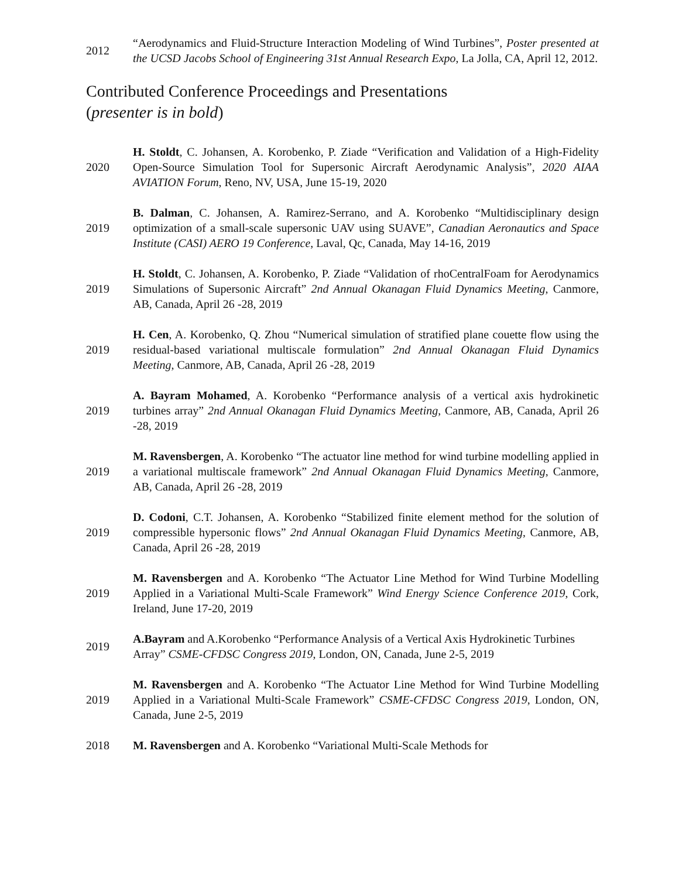2012
“Aerodynamics and Fluid-Structure Interaction Modeling of Wind Turbines”, Poster presented at the UCSD Jacobs School of Engineering 31st Annual Research Expo, La Jolla, CA, April 12, 2012.
Contributed Conference Proceedings and Presentations
(presenter is in bold)
2020
H. Stoldt, C. Johansen, A. Korobenko, P. Ziade “Verification and Validation of a High-Fidelity Open-Source Simulation Tool for Supersonic Aircraft Aerodynamic Analysis”, 2020 AIAA AVIATION Forum, Reno, NV, USA, June 15-19, 2020
2019
B. Dalman, C. Johansen, A. Ramirez-Serrano, and A. Korobenko “Multidisciplinary design optimization of a small-scale supersonic UAV using SUAVE”, Canadian Aeronautics and Space Institute (CASI) AERO 19 Conference, Laval, Qc, Canada, May 14-16, 2019
2019
H. Stoldt, C. Johansen, A. Korobenko, P. Ziade “Validation of rhoCentralFoam for Aerodynamics Simulations of Supersonic Aircraft” 2nd Annual Okanagan Fluid Dynamics Meeting, Canmore, AB, Canada, April 26 -28, 2019
2019
H. Cen, A. Korobenko, Q. Zhou “Numerical simulation of stratified plane couette flow using the residual-based variational multiscale formulation” 2nd Annual Okanagan Fluid Dynamics Meeting, Canmore, AB, Canada, April 26 -28, 2019
2019
A. Bayram Mohamed, A. Korobenko “Performance analysis of a vertical axis hydrokinetic turbines array” 2nd Annual Okanagan Fluid Dynamics Meeting, Canmore, AB, Canada, April 26 -28, 2019
2019
M. Ravensbergen, A. Korobenko “The actuator line method for wind turbine modelling applied in a variational multiscale framework” 2nd Annual Okanagan Fluid Dynamics Meeting, Canmore, AB, Canada, April 26 -28, 2019
2019
D. Codoni, C.T. Johansen, A. Korobenko “Stabilized finite element method for the solution of compressible hypersonic flows” 2nd Annual Okanagan Fluid Dynamics Meeting, Canmore, AB, Canada, April 26 -28, 2019
2019
M. Ravensbergen and A. Korobenko “The Actuator Line Method for Wind Turbine Modelling Applied in a Variational Multi-Scale Framework” Wind Energy Science Conference 2019, Cork, Ireland, June 17-20, 2019
2019
A.Bayram and A.Korobenko “Performance Analysis of a Vertical Axis Hydrokinetic Turbines Array” CSME-CFDSC Congress 2019, London, ON, Canada, June 2-5, 2019
2019
M. Ravensbergen and A. Korobenko “The Actuator Line Method for Wind Turbine Modelling Applied in a Variational Multi-Scale Framework” CSME-CFDSC Congress 2019, London, ON, Canada, June 2-5, 2019
2018
M. Ravensbergen and A. Korobenko “Variational Multi-Scale Methods for